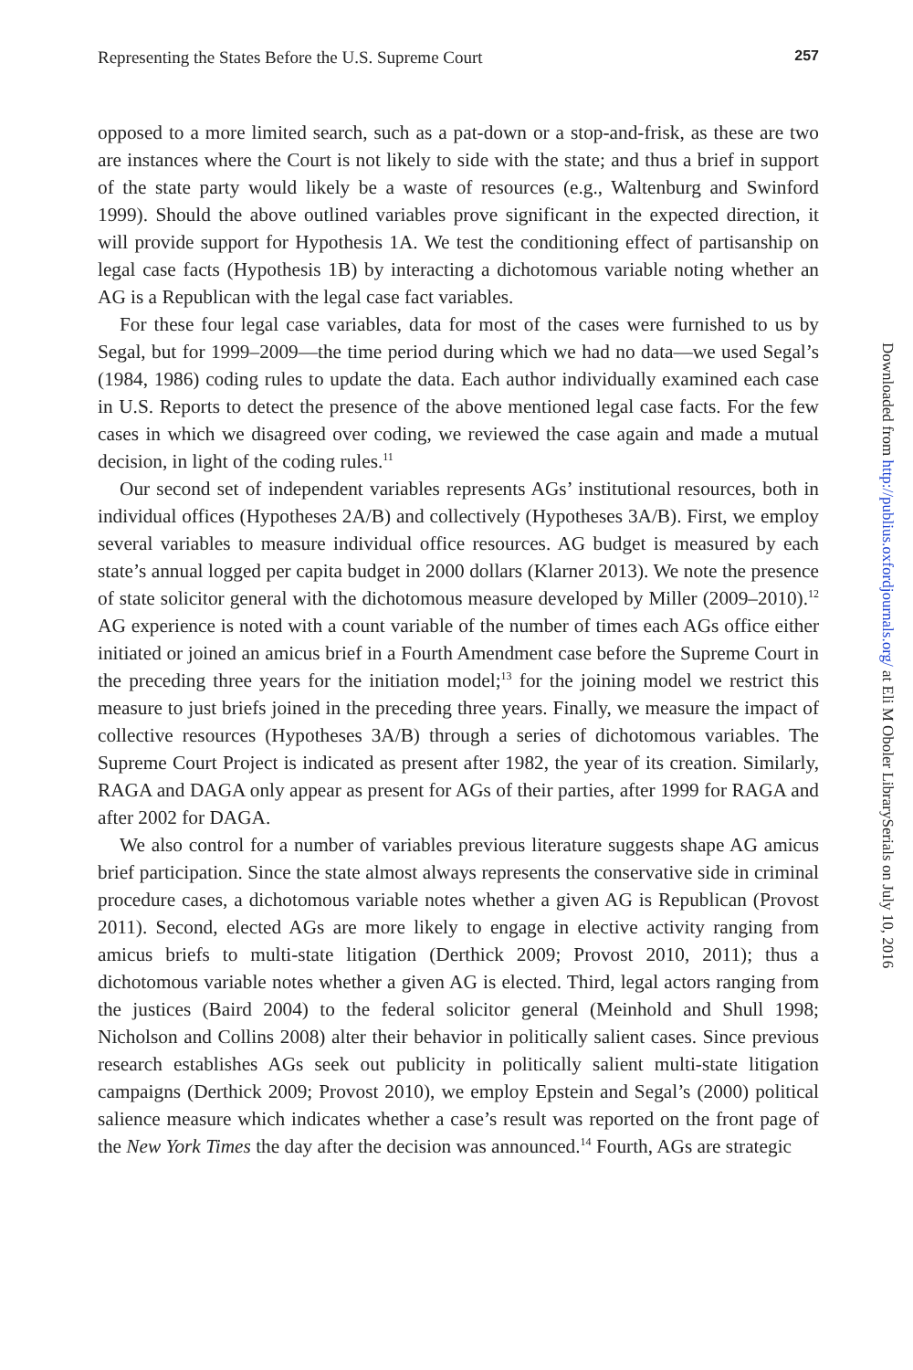Representing the States Before the U.S. Supreme Court 257
opposed to a more limited search, such as a pat-down or a stop-and-frisk, as these are two are instances where the Court is not likely to side with the state; and thus a brief in support of the state party would likely be a waste of resources (e.g., Waltenburg and Swinford 1999). Should the above outlined variables prove significant in the expected direction, it will provide support for Hypothesis 1A. We test the conditioning effect of partisanship on legal case facts (Hypothesis 1B) by interacting a dichotomous variable noting whether an AG is a Republican with the legal case fact variables.
For these four legal case variables, data for most of the cases were furnished to us by Segal, but for 1999–2009—the time period during which we had no data—we used Segal’s (1984, 1986) coding rules to update the data. Each author individually examined each case in U.S. Reports to detect the presence of the above mentioned legal case facts. For the few cases in which we disagreed over coding, we reviewed the case again and made a mutual decision, in light of the coding rules.<sup>11</sup>
Our second set of independent variables represents AGs’ institutional resources, both in individual offices (Hypotheses 2A/B) and collectively (Hypotheses 3A/B). First, we employ several variables to measure individual office resources. AG budget is measured by each state’s annual logged per capita budget in 2000 dollars (Klarner 2013). We note the presence of state solicitor general with the dichotomous measure developed by Miller (2009–2010).<sup>12</sup> AG experience is noted with a count variable of the number of times each AGs office either initiated or joined an amicus brief in a Fourth Amendment case before the Supreme Court in the preceding three years for the initiation model;<sup>13</sup> for the joining model we restrict this measure to just briefs joined in the preceding three years. Finally, we measure the impact of collective resources (Hypotheses 3A/B) through a series of dichotomous variables. The Supreme Court Project is indicated as present after 1982, the year of its creation. Similarly, RAGA and DAGA only appear as present for AGs of their parties, after 1999 for RAGA and after 2002 for DAGA.
We also control for a number of variables previous literature suggests shape AG amicus brief participation. Since the state almost always represents the conservative side in criminal procedure cases, a dichotomous variable notes whether a given AG is Republican (Provost 2011). Second, elected AGs are more likely to engage in elective activity ranging from amicus briefs to multi-state litigation (Derthick 2009; Provost 2010, 2011); thus a dichotomous variable notes whether a given AG is elected. Third, legal actors ranging from the justices (Baird 2004) to the federal solicitor general (Meinhold and Shull 1998; Nicholson and Collins 2008) alter their behavior in politically salient cases. Since previous research establishes AGs seek out publicity in politically salient multi-state litigation campaigns (Derthick 2009; Provost 2010), we employ Epstein and Segal’s (2000) political salience measure which indicates whether a case’s result was reported on the front page of the New York Times the day after the decision was announced.<sup>14</sup> Fourth, AGs are strategic
Downloaded from http://publius.oxfordjournals.org/ at Eli M Oboler LibrarySerials on July 10, 2016